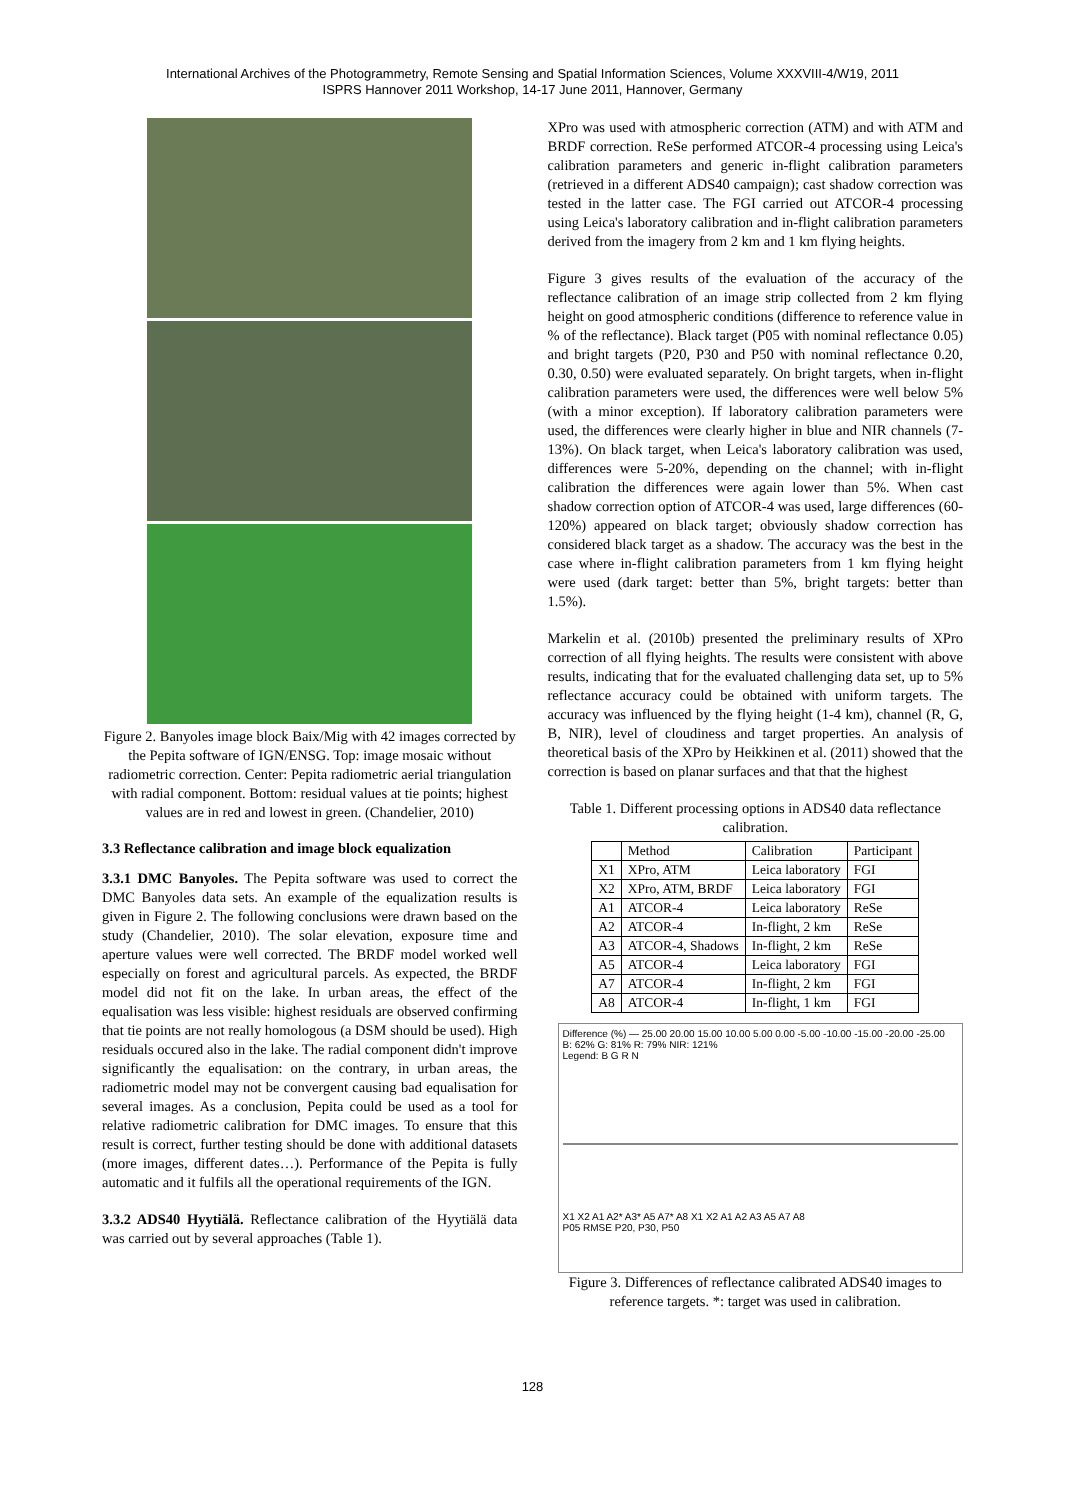International Archives of the Photogrammetry, Remote Sensing and Spatial Information Sciences, Volume XXXVIII-4/W19, 2011
ISPRS Hannover 2011 Workshop, 14-17 June 2011, Hannover, Germany
Figure 2. Banyoles image block Baix/Mig with 42 images corrected by the Pepita software of IGN/ENSG. Top: image mosaic without radiometric correction. Center: Pepita radiometric aerial triangulation with radial component. Bottom: residual values at tie points; highest values are in red and lowest in green. (Chandelier, 2010)
3.3 Reflectance calibration and image block equalization
3.3.1 DMC Banyoles. The Pepita software was used to correct the DMC Banyoles data sets. An example of the equalization results is given in Figure 2. The following conclusions were drawn based on the study (Chandelier, 2010). The solar elevation, exposure time and aperture values were well corrected. The BRDF model worked well especially on forest and agricultural parcels. As expected, the BRDF model did not fit on the lake. In urban areas, the effect of the equalisation was less visible: highest residuals are observed confirming that tie points are not really homologous (a DSM should be used). High residuals occured also in the lake. The radial component didn't improve significantly the equalisation: on the contrary, in urban areas, the radiometric model may not be convergent causing bad equalisation for several images. As a conclusion, Pepita could be used as a tool for relative radiometric calibration for DMC images. To ensure that this result is correct, further testing should be done with additional datasets (more images, different dates…). Performance of the Pepita is fully automatic and it fulfils all the operational requirements of the IGN.
3.3.2 ADS40 Hyytiälä. Reflectance calibration of the Hyytiälä data was carried out by several approaches (Table 1).
XPro was used with atmospheric correction (ATM) and with ATM and BRDF correction. ReSe performed ATCOR-4 processing using Leica's calibration parameters and generic in-flight calibration parameters (retrieved in a different ADS40 campaign); cast shadow correction was tested in the latter case. The FGI carried out ATCOR-4 processing using Leica's laboratory calibration and in-flight calibration parameters derived from the imagery from 2 km and 1 km flying heights.
Figure 3 gives results of the evaluation of the accuracy of the reflectance calibration of an image strip collected from 2 km flying height on good atmospheric conditions (difference to reference value in % of the reflectance). Black target (P05 with nominal reflectance 0.05) and bright targets (P20, P30 and P50 with nominal reflectance 0.20, 0.30, 0.50) were evaluated separately. On bright targets, when in-flight calibration parameters were used, the differences were well below 5% (with a minor exception). If laboratory calibration parameters were used, the differences were clearly higher in blue and NIR channels (7-13%). On black target, when Leica's laboratory calibration was used, differences were 5-20%, depending on the channel; with in-flight calibration the differences were again lower than 5%. When cast shadow correction option of ATCOR-4 was used, large differences (60-120%) appeared on black target; obviously shadow correction has considered black target as a shadow. The accuracy was the best in the case where in-flight calibration parameters from 1 km flying height were used (dark target: better than 5%, bright targets: better than 1.5%).
Markelin et al. (2010b) presented the preliminary results of XPro correction of all flying heights. The results were consistent with above results, indicating that for the evaluated challenging data set, up to 5% reflectance accuracy could be obtained with uniform targets. The accuracy was influenced by the flying height (1-4 km), channel (R, G, B, NIR), level of cloudiness and target properties. An analysis of theoretical basis of the XPro by Heikkinen et al. (2011) showed that the correction is based on planar surfaces and that that the highest
Table 1. Different processing options in ADS40 data reflectance calibration.
| | Method | Calibration | Participant |
| --- | --- | --- | --- |
| X1 | XPro, ATM | Leica laboratory | FGI |
| X2 | XPro, ATM, BRDF | Leica laboratory | FGI |
| A1 | ATCOR-4 | Leica laboratory | ReSe |
| A2 | ATCOR-4 | In-flight, 2 km | ReSe |
| A3 | ATCOR-4, Shadows | In-flight, 2 km | ReSe |
| A5 | ATCOR-4 | Leica laboratory | FGI |
| A7 | ATCOR-4 | In-flight, 2 km | FGI |
| A8 | ATCOR-4 | In-flight, 1 km | FGI |
Difference (%) — 25.00 20.00 15.00 10.00 5.00 0.00 -5.00 -10.00 -15.00 -20.00 -25.00
B: 62% G: 81% R: 79% NIR: 121%
Legend: B G R N
X1 X2 A1 A2* A3* A5 A7* A8 X1 X2 A1 A2 A3 A5 A7 A8
P05 RMSE P20, P30, P50
Figure 3. Differences of reflectance calibrated ADS40 images to reference targets. *: target was used in calibration.
128